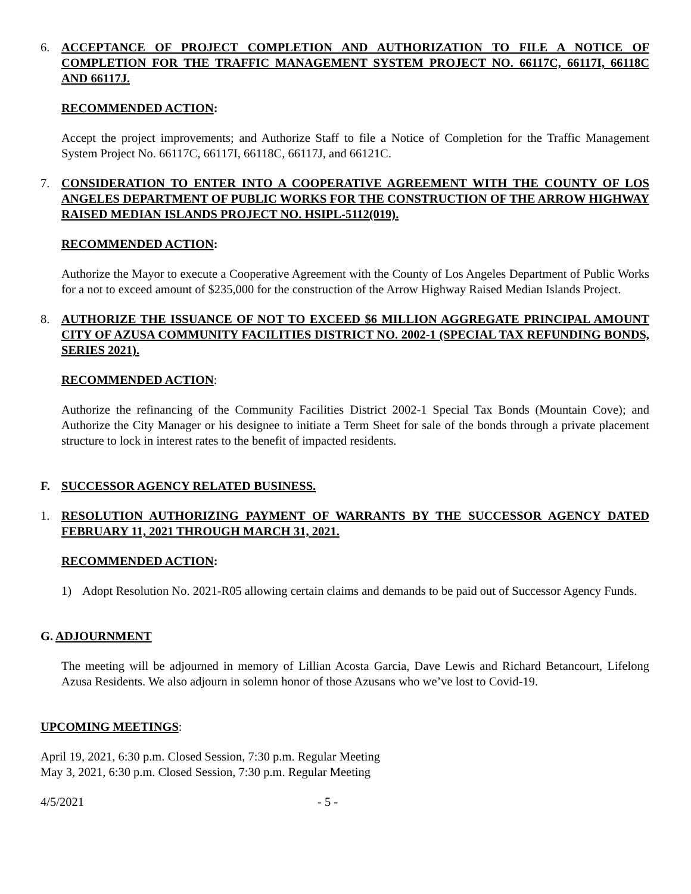6. ACCEPTANCE OF PROJECT COMPLETION AND AUTHORIZATION TO FILE A NOTICE OF COMPLETION FOR THE TRAFFIC MANAGEMENT SYSTEM PROJECT NO. 66117C, 66117I, 66118C AND 66117J.
RECOMMENDED ACTION:
Accept the project improvements; and Authorize Staff to file a Notice of Completion for the Traffic Management System Project No. 66117C, 66117I, 66118C, 66117J, and 66121C.
7. CONSIDERATION TO ENTER INTO A COOPERATIVE AGREEMENT WITH THE COUNTY OF LOS ANGELES DEPARTMENT OF PUBLIC WORKS FOR THE CONSTRUCTION OF THE ARROW HIGHWAY RAISED MEDIAN ISLANDS PROJECT NO. HSIPL-5112(019).
RECOMMENDED ACTION:
Authorize the Mayor to execute a Cooperative Agreement with the County of Los Angeles Department of Public Works for a not to exceed amount of $235,000 for the construction of the Arrow Highway Raised Median Islands Project.
8. AUTHORIZE THE ISSUANCE OF NOT TO EXCEED $6 MILLION AGGREGATE PRINCIPAL AMOUNT CITY OF AZUSA COMMUNITY FACILITIES DISTRICT NO. 2002-1 (SPECIAL TAX REFUNDING BONDS, SERIES 2021).
RECOMMENDED ACTION:
Authorize the refinancing of the Community Facilities District 2002-1 Special Tax Bonds (Mountain Cove); and Authorize the City Manager or his designee to initiate a Term Sheet for sale of the bonds through a private placement structure to lock in interest rates to the benefit of impacted residents.
F. SUCCESSOR AGENCY RELATED BUSINESS.
1. RESOLUTION AUTHORIZING PAYMENT OF WARRANTS BY THE SUCCESSOR AGENCY DATED FEBRUARY 11, 2021 THROUGH MARCH 31, 2021.
RECOMMENDED ACTION:
1) Adopt Resolution No. 2021-R05 allowing certain claims and demands to be paid out of Successor Agency Funds.
G. ADJOURNMENT
The meeting will be adjourned in memory of Lillian Acosta Garcia, Dave Lewis and Richard Betancourt, Lifelong Azusa Residents. We also adjourn in solemn honor of those Azusans who we’ve lost to Covid-19.
UPCOMING MEETINGS:
April 19, 2021, 6:30 p.m. Closed Session, 7:30 p.m. Regular Meeting
May 3, 2021, 6:30 p.m. Closed Session, 7:30 p.m. Regular Meeting
4/5/2021 - 5 -